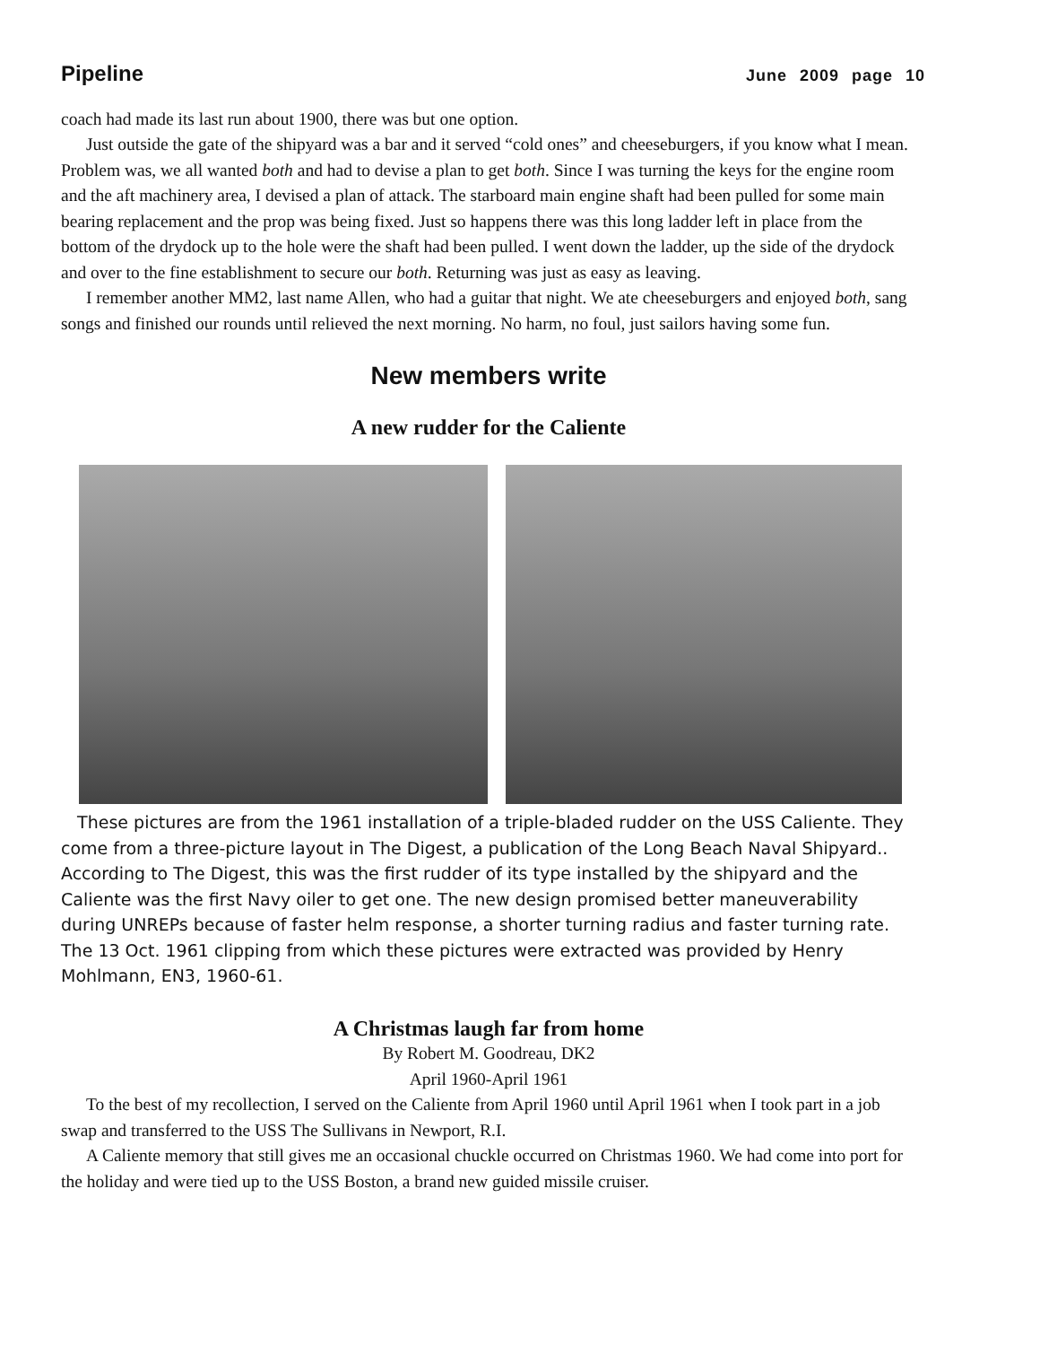Pipeline June 2009 page 10
coach had made its last run about 1900, there was but one option.
Just outside the gate of the shipyard was a bar and it served “cold ones” and cheeseburgers, if you know what I mean. Problem was, we all wanted both and had to devise a plan to get both. Since I was turning the keys for the engine room and the aft machinery area, I devised a plan of attack. The starboard main engine shaft had been pulled for some main bearing replacement and the prop was being fixed. Just so happens there was this long ladder left in place from the bottom of the drydock up to the hole were the shaft had been pulled. I went down the ladder, up the side of the drydock and over to the fine establishment to secure our both. Returning was just as easy as leaving.
I remember another MM2, last name Allen, who had a guitar that night. We ate cheeseburgers and enjoyed both, sang songs and finished our rounds until relieved the next morning. No harm, no foul, just sailors having some fun.
New members write
A new rudder for the Caliente
These pictures are from the 1961 installation of a triple-bladed rudder on the USS Caliente. They come from a three-picture layout in The Digest, a publication of the Long Beach Naval Shipyard.. According to The Digest, this was the first rudder of its type installed by the shipyard and the Caliente was the first Navy oiler to get one. The new design promised better maneuverability during UNREPs because of faster helm response, a shorter turning radius and faster turning rate. The 13 Oct. 1961 clipping from which these pictures were extracted was provided by Henry Mohlmann, EN3, 1960-61.
A Christmas laugh far from home
By Robert M. Goodreau, DK2
April 1960-April 1961
To the best of my recollection, I served on the Caliente from April 1960 until April 1961 when I took part in a job swap and transferred to the USS The Sullivans in Newport, R.I.
A Caliente memory that still gives me an occasional chuckle occurred on Christmas 1960. We had come into port for the holiday and were tied up to the USS Boston, a brand new guided missile cruiser.